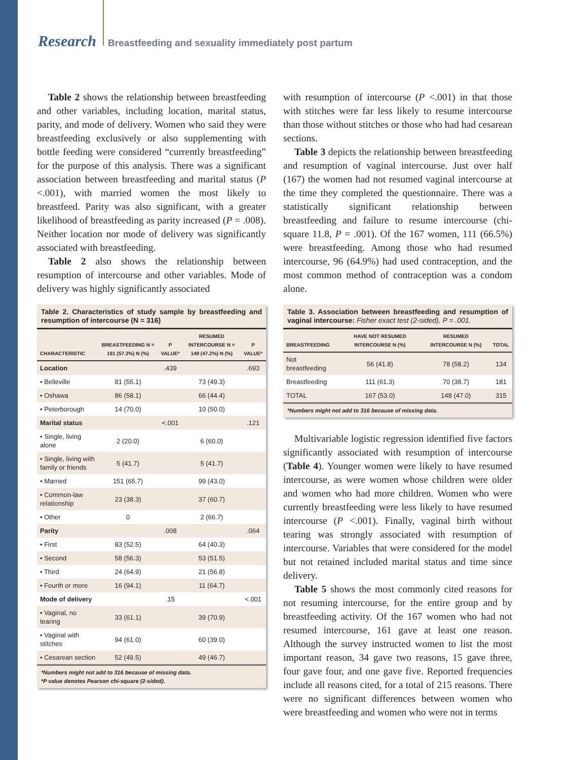Research Breastfeeding and sexuality immediately post partum
Table 2 shows the relationship between breastfeeding and other variables, including location, marital status, parity, and mode of delivery. Women who said they were breastfeeding exclusively or also supplementing with bottle feeding were considered “currently breastfeeding” for the purpose of this analysis. There was a significant association between breastfeeding and marital status (P <.001), with married women the most likely to breastfeed. Parity was also significant, with a greater likelihood of breastfeeding as parity increased (P = .008). Neither location nor mode of delivery was significantly associated with breastfeeding.
Table 2 also shows the relationship between resumption of intercourse and other variables. Mode of delivery was highly significantly associated
Table 2. Characteristics of study sample by breastfeeding and resumption of intercourse (N = 316)
| CHARACTERISTIC | BREASTFEEDING N = 181 (57.3%) N (%) | P VALUE* | RESUMED INTERCOURSE N = 149 (47.2%) N (%) | P VALUE* |
| --- | --- | --- | --- | --- |
| Location | | .439 | | .693 |
| • Belleville | 81 (55.1) | | 73 (49.3) | |
| • Oshawa | 86 (58.1) | | 66 (44.4) | |
| • Peterborough | 14 (70.0) | | 10 (50.0) | |
| Marital status | | <.001 | | .121 |
| • Single, living alone | 2 (20.0) | | 6 (60.0) | |
| • Single, living with family or friends | 5 (41.7) | | 5 (41.7) | |
| • Married | 151 (65.7) | | 99 (43.0) | |
| • Common-law relationship | 23 (38.3) | | 37 (60.7) | |
| • Other | 0 | | 2 (66.7) | |
| Parity | | .008 | | .064 |
| • First | 83 (52.5) | | 64 (40.3) | |
| • Second | 58 (56.3) | | 53 (51.5) | |
| • Third | 24 (64.9) | | 21 (56.8) | |
| • Fourth or more | 16 (94.1) | | 11 (64.7) | |
| Mode of delivery | | .15 | | <.001 |
| • Vaginal, no tearing | 33 (61.1) | | 39 (70.9) | |
| • Vaginal with stitches | 94 (61.0) | | 60 (39.0) | |
| • Cesarean section | 52 (49.5) | | 49 (46.7) | |
*Numbers might not add to 316 because of missing data.
*P value denotes Pearson chi-square (2-sided).
with resumption of intercourse (P <.001) in that those with stitches were far less likely to resume intercourse than those without stitches or those who had had cesarean sections.
Table 3 depicts the relationship between breastfeeding and resumption of vaginal intercourse. Just over half (167) the women had not resumed vaginal intercourse at the time they completed the questionnaire. There was a statistically significant relationship between breastfeeding and failure to resume intercourse (chi-square 11.8, P = .001). Of the 167 women, 111 (66.5%) were breastfeeding. Among those who had resumed intercourse, 96 (64.9%) had used contraception, and the most common method of contraception was a condom alone.
Table 3. Association between breastfeeding and resumption of vaginal intercourse: Fisher exact test (2-sided), P = .001.
| BREASTFEEDING | HAVE NOT RESUMED INTERCOURSE N (%) | RESUMED INTERCOURSE N (%) | TOTAL |
| --- | --- | --- | --- |
| Not breastfeeding | 56 (41.8) | 78 (58.2) | 134 |
| Breastfeeding | 111 (61.3) | 70 (38.7) | 181 |
| TOTAL | 167 (53.0) | 148 (47.0) | 315 |
*Numbers might not add to 316 because of missing data.
Multivariable logistic regression identified five factors significantly associated with resumption of intercourse (Table 4). Younger women were likely to have resumed intercourse, as were women whose children were older and women who had more children. Women who were currently breastfeeding were less likely to have resumed intercourse (P <.001). Finally, vaginal birth without tearing was strongly associated with resumption of intercourse. Variables that were considered for the model but not retained included marital status and time since delivery.
Table 5 shows the most commonly cited reasons for not resuming intercourse, for the entire group and by breastfeeding activity. Of the 167 women who had not resumed intercourse, 161 gave at least one reason. Although the survey instructed women to list the most important reason, 34 gave two reasons, 15 gave three, four gave four, and one gave five. Reported frequencies include all reasons cited, for a total of 215 reasons. There were no significant differences between women who were breastfeeding and women who were not in terms